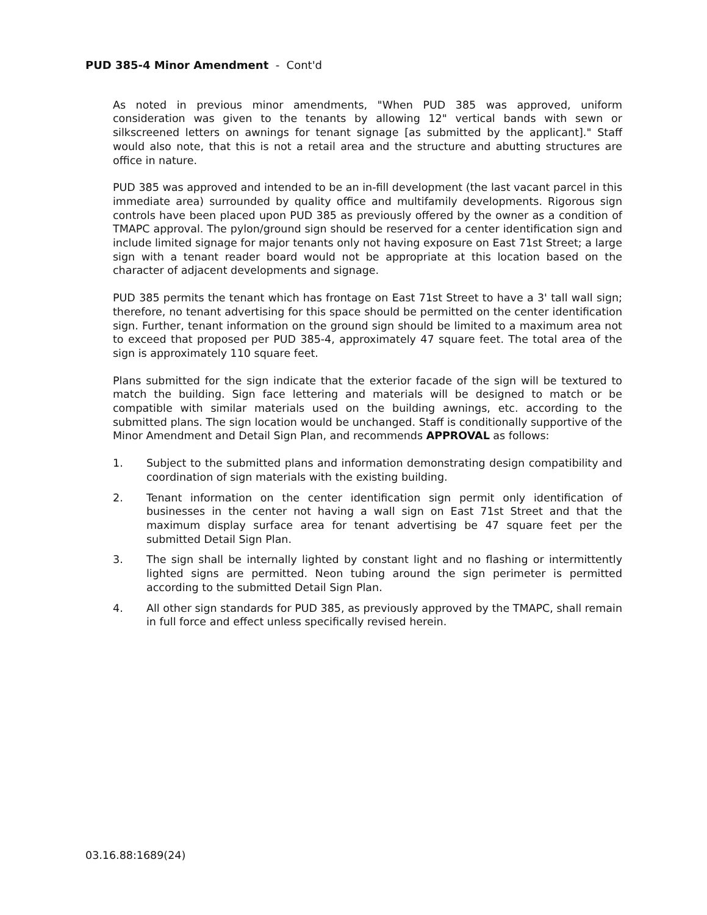PUD 385-4 Minor Amendment - Cont'd
As noted in previous minor amendments, "When PUD 385 was approved, uniform consideration was given to the tenants by allowing 12" vertical bands with sewn or silkscreened letters on awnings for tenant signage [as submitted by the applicant]." Staff would also note, that this is not a retail area and the structure and abutting structures are office in nature.
PUD 385 was approved and intended to be an in-fill development (the last vacant parcel in this immediate area) surrounded by quality office and multifamily developments. Rigorous sign controls have been placed upon PUD 385 as previously offered by the owner as a condition of TMAPC approval. The pylon/ground sign should be reserved for a center identification sign and include limited signage for major tenants only not having exposure on East 71st Street; a large sign with a tenant reader board would not be appropriate at this location based on the character of adjacent developments and signage.
PUD 385 permits the tenant which has frontage on East 71st Street to have a 3' tall wall sign; therefore, no tenant advertising for this space should be permitted on the center identification sign. Further, tenant information on the ground sign should be limited to a maximum area not to exceed that proposed per PUD 385-4, approximately 47 square feet. The total area of the sign is approximately 110 square feet.
Plans submitted for the sign indicate that the exterior facade of the sign will be textured to match the building. Sign face lettering and materials will be designed to match or be compatible with similar materials used on the building awnings, etc. according to the submitted plans. The sign location would be unchanged. Staff is conditionally supportive of the Minor Amendment and Detail Sign Plan, and recommends APPROVAL as follows:
1. Subject to the submitted plans and information demonstrating design compatibility and coordination of sign materials with the existing building.
2. Tenant information on the center identification sign permit only identification of businesses in the center not having a wall sign on East 71st Street and that the maximum display surface area for tenant advertising be 47 square feet per the submitted Detail Sign Plan.
3. The sign shall be internally lighted by constant light and no flashing or intermittently lighted signs are permitted. Neon tubing around the sign perimeter is permitted according to the submitted Detail Sign Plan.
4. All other sign standards for PUD 385, as previously approved by the TMAPC, shall remain in full force and effect unless specifically revised herein.
03.16.88:1689(24)